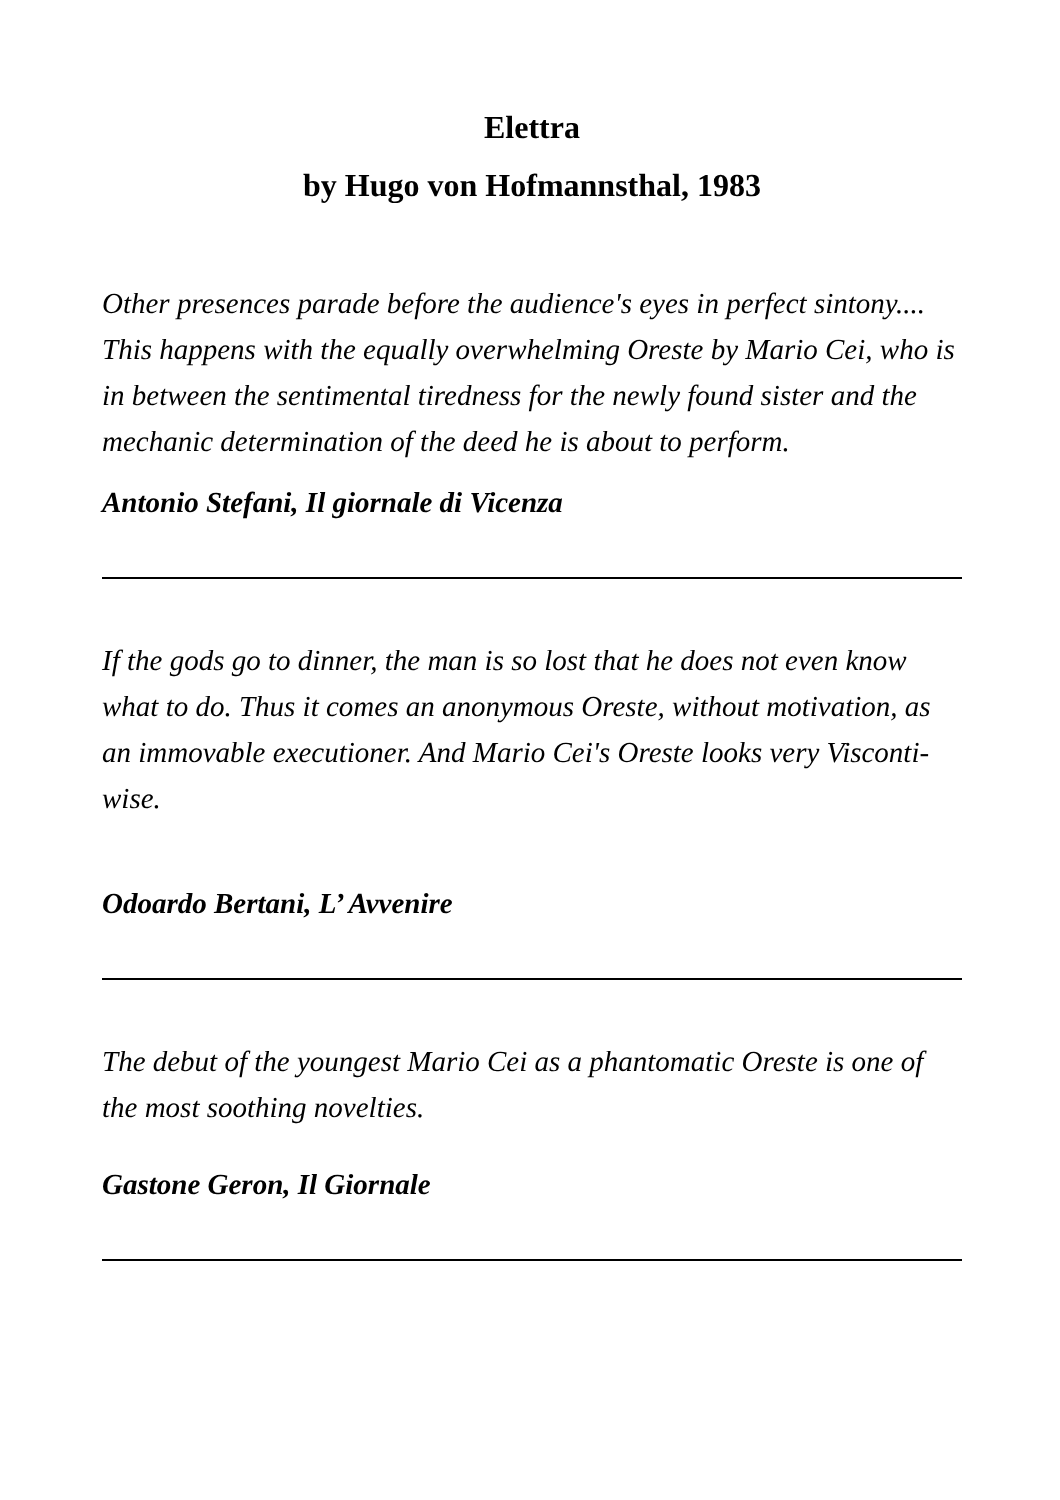Elettra
by Hugo von Hofmannsthal, 1983
Other presences parade before the audience's eyes in perfect sintony.... This happens with the equally overwhelming Oreste by Mario Cei, who is in between the sentimental tiredness for the newly found sister and the mechanic determination of the deed he is about to perform.
Antonio Stefani, Il giornale di Vicenza
If the gods go to dinner, the man is so lost that he does not even know what to do. Thus it comes an anonymous Oreste, without motivation, as an immovable executioner. And Mario Cei's Oreste looks very Visconti-wise.
Odoardo Bertani, L’ Avvenire
The debut of the youngest Mario Cei as a phantomatic Oreste is one of the most soothing novelties.
Gastone Geron, Il Giornale